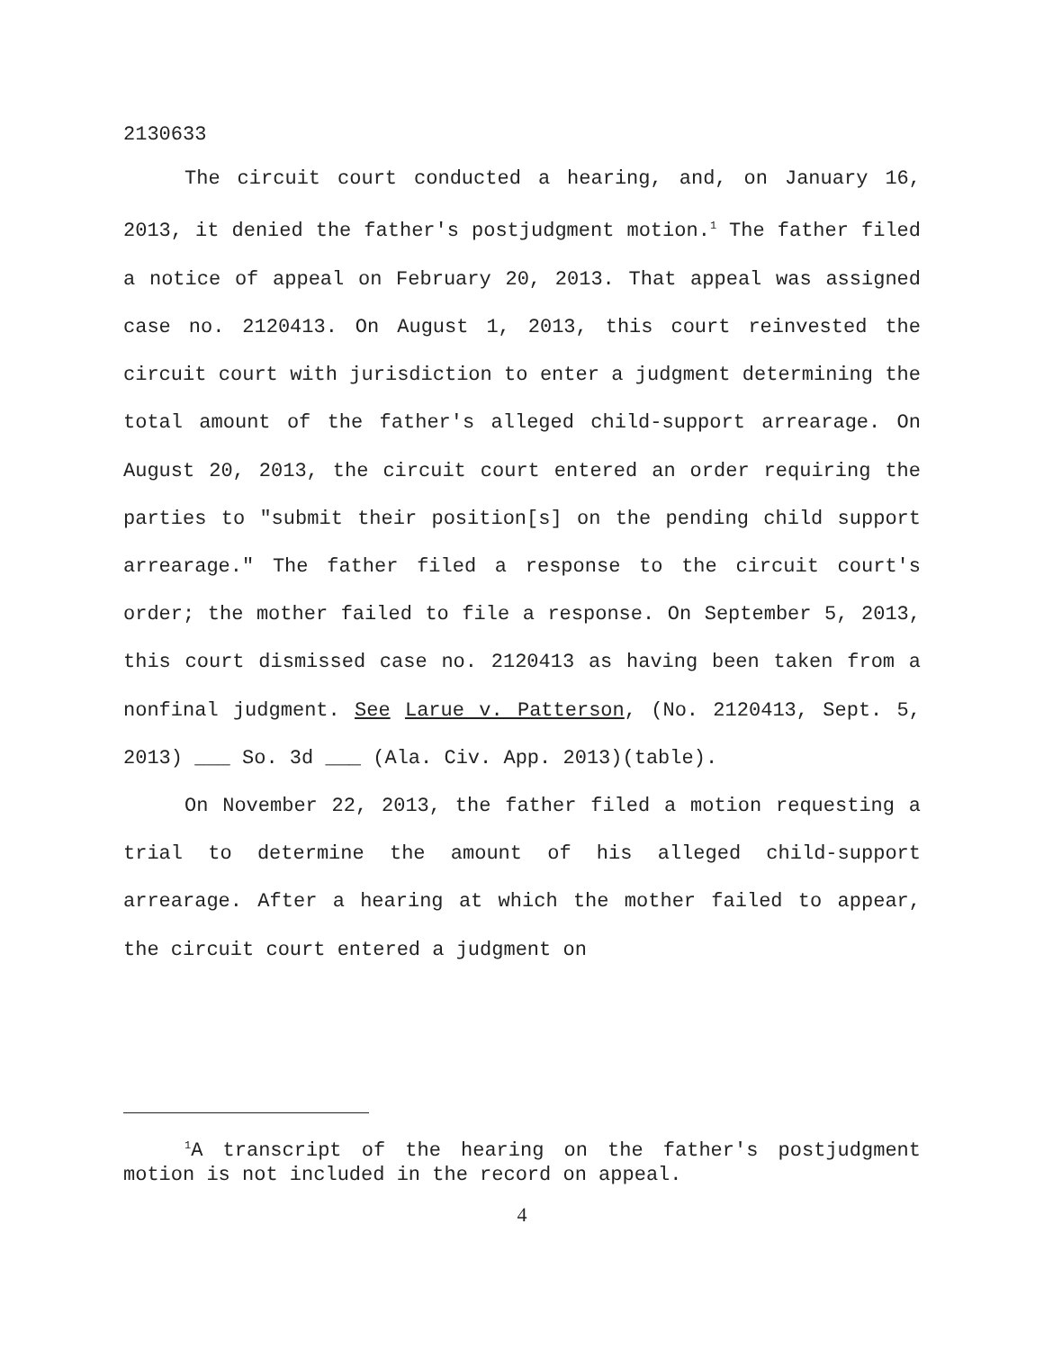2130633
The circuit court conducted a hearing, and, on January 16, 2013, it denied the father's postjudgment motion.<sup>1</sup> The father filed a notice of appeal on February 20, 2013. That appeal was assigned case no. 2120413. On August 1, 2013, this court reinvested the circuit court with jurisdiction to enter a judgment determining the total amount of the father's alleged child-support arrearage. On August 20, 2013, the circuit court entered an order requiring the parties to "submit their position[s] on the pending child support arrearage." The father filed a response to the circuit court's order; the mother failed to file a response. On September 5, 2013, this court dismissed case no. 2120413 as having been taken from a nonfinal judgment. See Larue v. Patterson, (No. 2120413, Sept. 5, 2013) ___ So. 3d ___ (Ala. Civ. App. 2013)(table).
On November 22, 2013, the father filed a motion requesting a trial to determine the amount of his alleged child-support arrearage. After a hearing at which the mother failed to appear, the circuit court entered a judgment on
<sup>1</sup> A transcript of the hearing on the father's postjudgment motion is not included in the record on appeal.
4